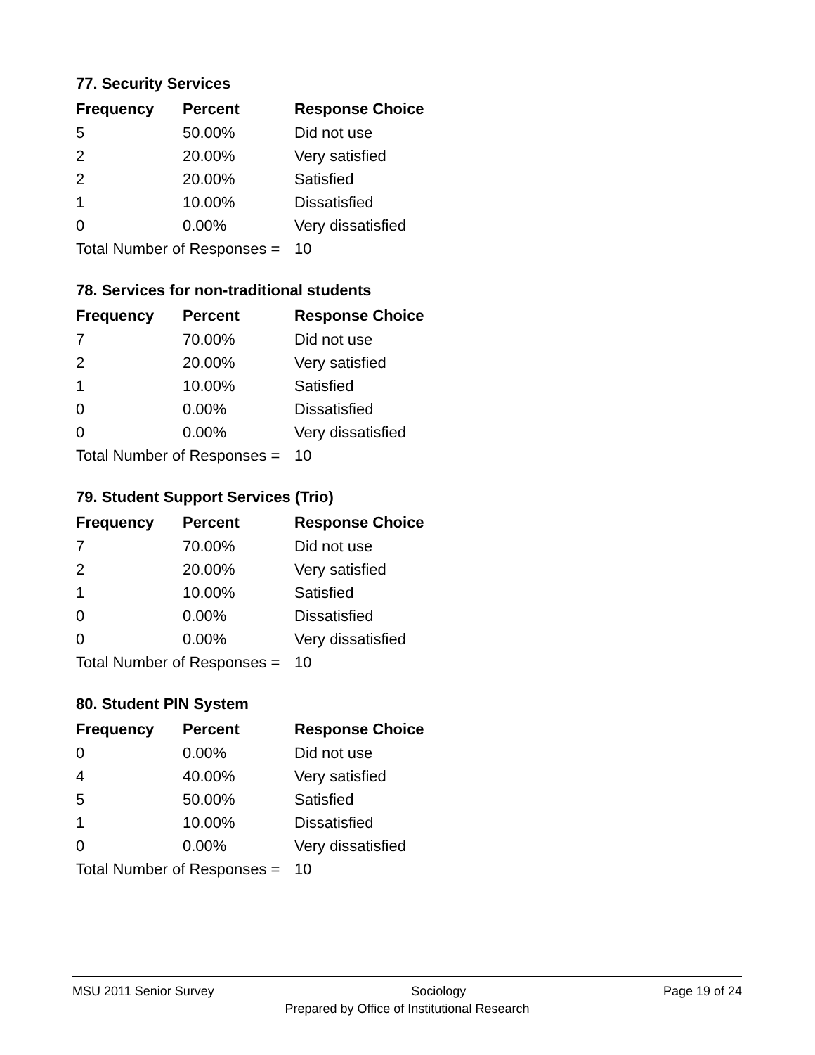77. Security Services
| Frequency | Percent | Response Choice |
| --- | --- | --- |
| 5 | 50.00% | Did not use |
| 2 | 20.00% | Very satisfied |
| 2 | 20.00% | Satisfied |
| 1 | 10.00% | Dissatisfied |
| 0 | 0.00% | Very dissatisfied |
| Total Number of Responses = | | 10 |
78. Services for non-traditional students
| Frequency | Percent | Response Choice |
| --- | --- | --- |
| 7 | 70.00% | Did not use |
| 2 | 20.00% | Very satisfied |
| 1 | 10.00% | Satisfied |
| 0 | 0.00% | Dissatisfied |
| 0 | 0.00% | Very dissatisfied |
| Total Number of Responses = | | 10 |
79. Student Support Services (Trio)
| Frequency | Percent | Response Choice |
| --- | --- | --- |
| 7 | 70.00% | Did not use |
| 2 | 20.00% | Very satisfied |
| 1 | 10.00% | Satisfied |
| 0 | 0.00% | Dissatisfied |
| 0 | 0.00% | Very dissatisfied |
| Total Number of Responses = | | 10 |
80. Student PIN System
| Frequency | Percent | Response Choice |
| --- | --- | --- |
| 0 | 0.00% | Did not use |
| 4 | 40.00% | Very satisfied |
| 5 | 50.00% | Satisfied |
| 1 | 10.00% | Dissatisfied |
| 0 | 0.00% | Very dissatisfied |
| Total Number of Responses = | | 10 |
MSU 2011 Senior Survey Sociology Page 19 of 24
Prepared by Office of Institutional Research